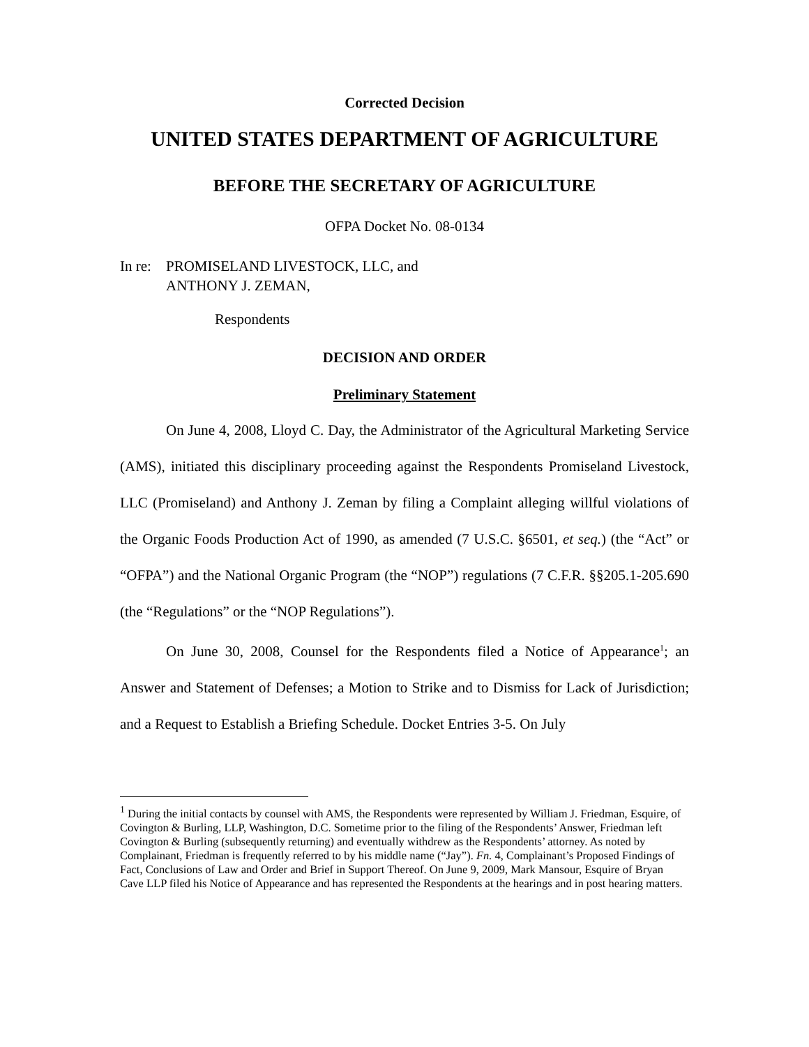Corrected Decision
UNITED STATES DEPARTMENT OF AGRICULTURE
BEFORE THE SECRETARY OF AGRICULTURE
OFPA Docket No. 08-0134
In re:
PROMISELAND LIVESTOCK, LLC, and
ANTHONY J. ZEMAN,
Respondents
DECISION AND ORDER
Preliminary Statement
On June 4, 2008, Lloyd C. Day, the Administrator of the Agricultural Marketing Service (AMS), initiated this disciplinary proceeding against the Respondents Promiseland Livestock, LLC (Promiseland) and Anthony J. Zeman by filing a Complaint alleging willful violations of the Organic Foods Production Act of 1990, as amended (7 U.S.C. §6501, et seq.) (the “Act” or “OFPA”) and the National Organic Program (the “NOP”) regulations (7 C.F.R. §§205.1-205.690 (the “Regulations” or the “NOP Regulations”).
On June 30, 2008, Counsel for the Respondents filed a Notice of Appearance<sup>1</sup>; an Answer and Statement of Defenses; a Motion to Strike and to Dismiss for Lack of Jurisdiction; and a Request to Establish a Briefing Schedule. Docket Entries 3-5. On July
<sup>1</sup> During the initial contacts by counsel with AMS, the Respondents were represented by William J. Friedman, Esquire, of Covington & Burling, LLP, Washington, D.C. Sometime prior to the filing of the Respondents’ Answer, Friedman left Covington & Burling (subsequently returning) and eventually withdrew as the Respondents’ attorney. As noted by Complainant, Friedman is frequently referred to by his middle name (“Jay”). Fn. 4, Complainant’s Proposed Findings of Fact, Conclusions of Law and Order and Brief in Support Thereof. On June 9, 2009, Mark Mansour, Esquire of Bryan Cave LLP filed his Notice of Appearance and has represented the Respondents at the hearings and in post hearing matters.